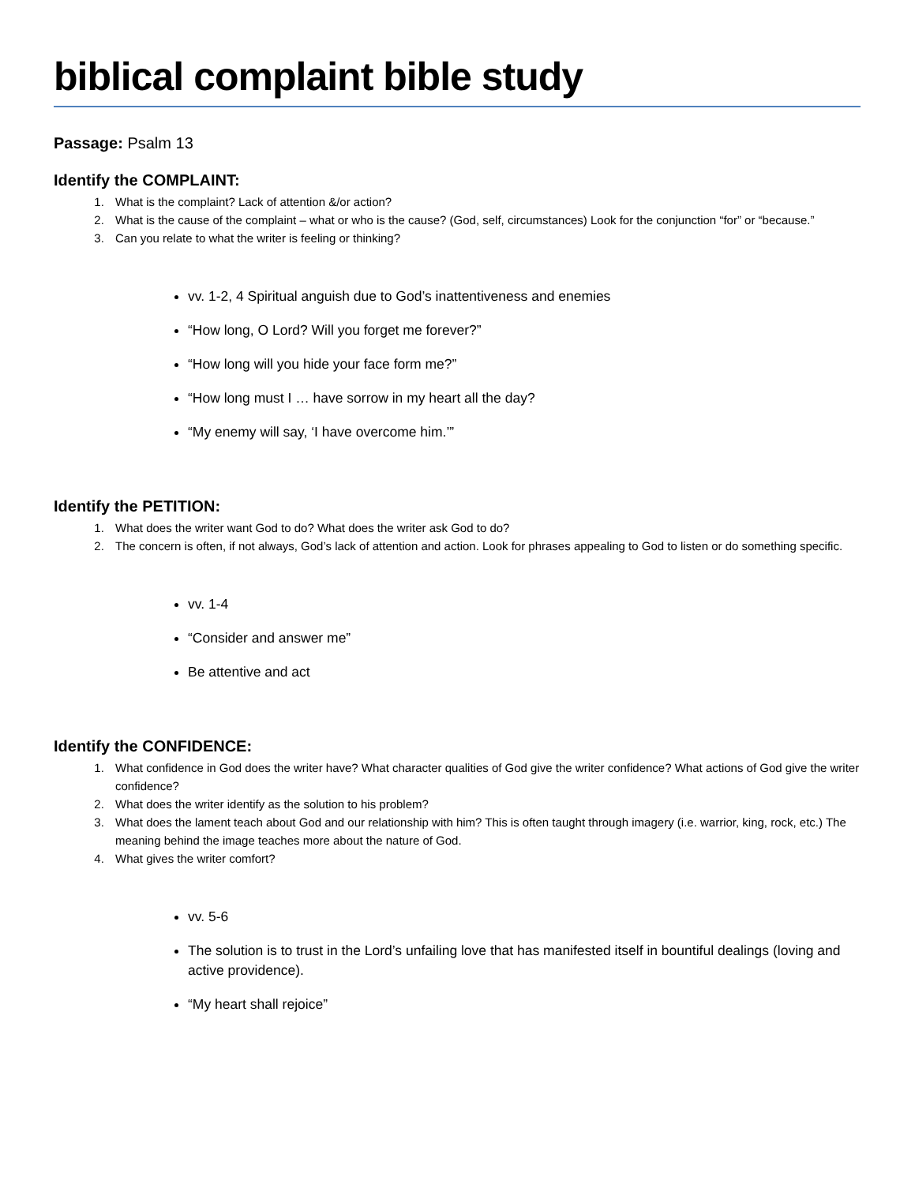biblical complaint bible study
Passage: Psalm 13
Identify the COMPLAINT:
1. What is the complaint? Lack of attention &/or action?
2. What is the cause of the complaint – what or who is the cause? (God, self, circumstances) Look for the conjunction “for” or “because.”
3. Can you relate to what the writer is feeling or thinking?
vv. 1-2, 4 Spiritual anguish due to God’s inattentiveness and enemies
“How long, O Lord? Will you forget me forever?”
“How long will you hide your face form me?”
“How long must I … have sorrow in my heart all the day?
“My enemy will say, ‘I have overcome him.’”
Identify the PETITION:
1. What does the writer want God to do? What does the writer ask God to do?
2. The concern is often, if not always, God’s lack of attention and action. Look for phrases appealing to God to listen or do something specific.
vv. 1-4
“Consider and answer me”
Be attentive and act
Identify the CONFIDENCE:
1. What confidence in God does the writer have? What character qualities of God give the writer confidence? What actions of God give the writer confidence?
2. What does the writer identify as the solution to his problem?
3. What does the lament teach about God and our relationship with him? This is often taught through imagery (i.e. warrior, king, rock, etc.) The meaning behind the image teaches more about the nature of God.
4. What gives the writer comfort?
vv. 5-6
The solution is to trust in the Lord’s unfailing love that has manifested itself in bountiful dealings (loving and active providence).
“My heart shall rejoice”